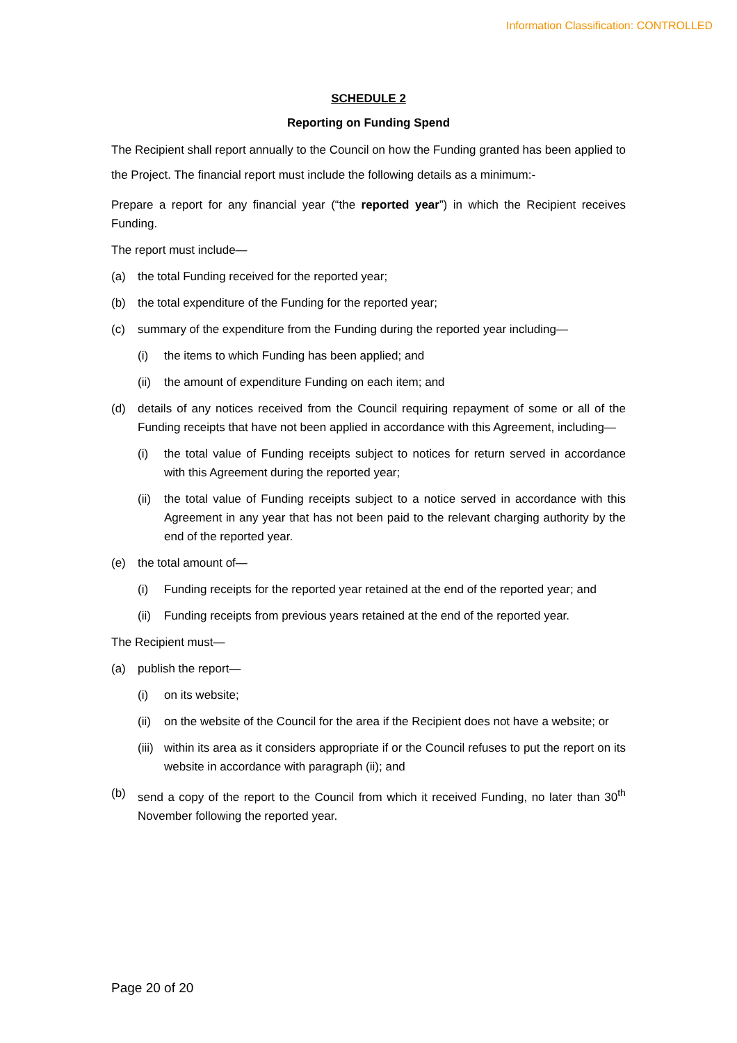Information Classification: CONTROLLED
SCHEDULE 2
Reporting on Funding Spend
The Recipient shall report annually to the Council on how the Funding granted has been applied to the Project. The financial report must include the following details as a minimum:-
Prepare a report for any financial year (“the reported year”) in which the Recipient receives Funding.
The report must include—
(a) the total Funding received for the reported year;
(b) the total expenditure of the Funding for the reported year;
(c) summary of the expenditure from the Funding during the reported year including—
(i) the items to which Funding has been applied; and
(ii) the amount of expenditure Funding on each item; and
(d) details of any notices received from the Council requiring repayment of some or all of the Funding receipts that have not been applied in accordance with this Agreement, including—
(i) the total value of Funding receipts subject to notices for return served in accordance with this Agreement during the reported year;
(ii) the total value of Funding receipts subject to a notice served in accordance with this Agreement in any year that has not been paid to the relevant charging authority by the end of the reported year.
(e) the total amount of—
(i) Funding receipts for the reported year retained at the end of the reported year; and
(ii) Funding receipts from previous years retained at the end of the reported year.
The Recipient must—
(a) publish the report—
(i) on its website;
(ii) on the website of the Council for the area if the Recipient does not have a website; or
(iii) within its area as it considers appropriate if or the Council refuses to put the report on its website in accordance with paragraph (ii); and
(b) send a copy of the report to the Council from which it received Funding, no later than 30<sup>th</sup> November following the reported year.
Page 20 of 20